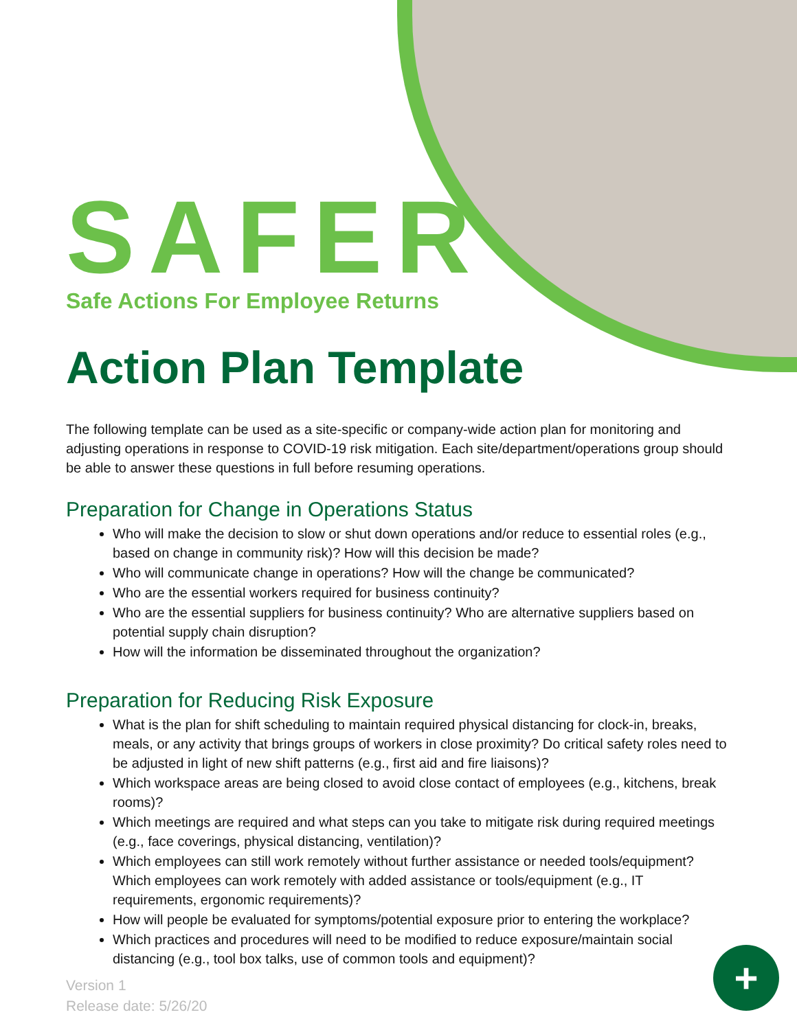SAFER
Safe Actions For Employee Returns
Action Plan Template
The following template can be used as a site-specific or company-wide action plan for monitoring and adjusting operations in response to COVID-19 risk mitigation. Each site/department/operations group should be able to answer these questions in full before resuming operations.
Preparation for Change in Operations Status
Who will make the decision to slow or shut down operations and/or reduce to essential roles (e.g., based on change in community risk)? How will this decision be made?
Who will communicate change in operations? How will the change be communicated?
Who are the essential workers required for business continuity?
Who are the essential suppliers for business continuity? Who are alternative suppliers based on potential supply chain disruption?
How will the information be disseminated throughout the organization?
Preparation for Reducing Risk Exposure
What is the plan for shift scheduling to maintain required physical distancing for clock-in, breaks, meals, or any activity that brings groups of workers in close proximity? Do critical safety roles need to be adjusted in light of new shift patterns (e.g., first aid and fire liaisons)?
Which workspace areas are being closed to avoid close contact of employees (e.g., kitchens, break rooms)?
Which meetings are required and what steps can you take to mitigate risk during required meetings (e.g., face coverings, physical distancing, ventilation)?
Which employees can still work remotely without further assistance or needed tools/equipment? Which employees can work remotely with added assistance or tools/equipment (e.g., IT requirements, ergonomic requirements)?
How will people be evaluated for symptoms/potential exposure prior to entering the workplace?
Which practices and procedures will need to be modified to reduce exposure/maintain social distancing (e.g., tool box talks, use of common tools and equipment)?
Version 1
Release date: 5/26/20
+